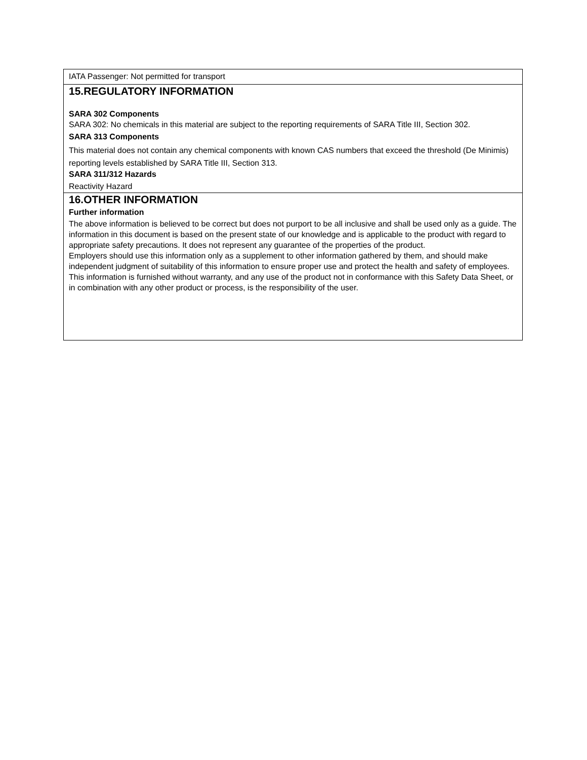IATA Passenger: Not permitted for transport
15.REGULATORY INFORMATION
SARA 302 Components
SARA 302: No chemicals in this material are subject to the reporting requirements of SARA Title III, Section 302.
SARA 313 Components
This material does not contain any chemical components with known CAS numbers that exceed the threshold (De Minimis) reporting levels established by SARA Title III, Section 313.
SARA 311/312 Hazards
Reactivity Hazard
16.OTHER INFORMATION
Further information
The above information is believed to be correct but does not purport to be all inclusive and shall be used only as a guide. The information in this document is based on the present state of our knowledge and is applicable to the product with regard to appropriate safety precautions. It does not represent any guarantee of the properties of the product.
Employers should use this information only as a supplement to other information gathered by them, and should make independent judgment of suitability of this information to ensure proper use and protect the health and safety of employees. This information is furnished without warranty, and any use of the product not in conformance with this Safety Data Sheet, or in combination with any other product or process, is the responsibility of the user.